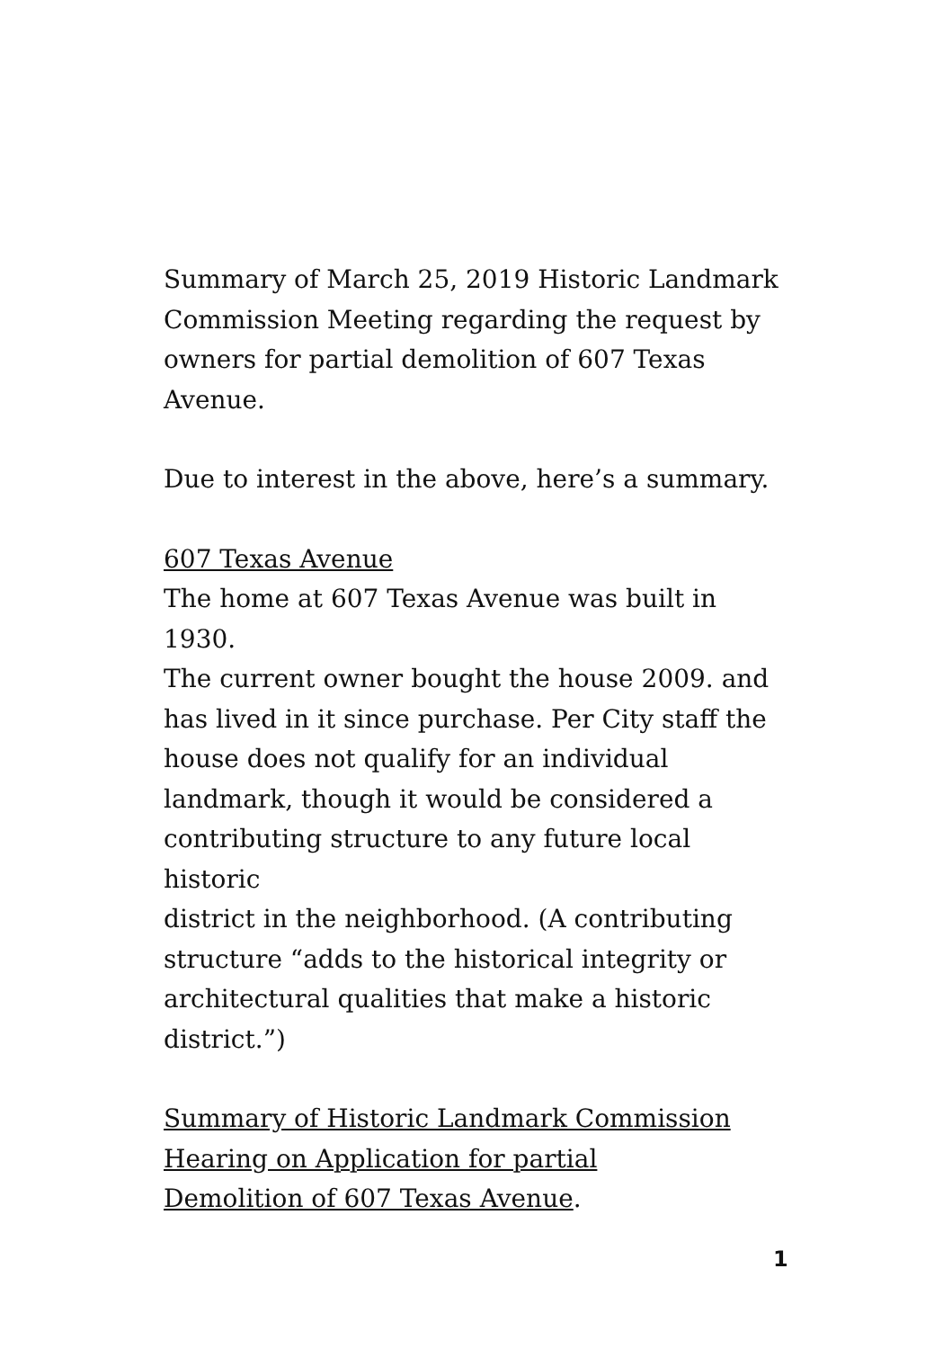Summary of March 25, 2019 Historic Landmark
Commission Meeting regarding the request by
owners for partial demolition of 607 Texas
Avenue.
Due to interest in the above, here’s a summary.
607 Texas Avenue
The home at 607 Texas Avenue was built in 1930.
The current owner bought the house 2009. and
has lived in it since purchase. Per City staff the
house does not qualify for an individual
landmark, though it would be considered a
contributing structure to any future local historic
district in the neighborhood. (A contributing
structure “adds to the historical integrity or
architectural qualities that make a historic
district.”)
Summary of Historic Landmark Commission
Hearing on Application for partial
Demolition of 607 Texas Avenue.
1